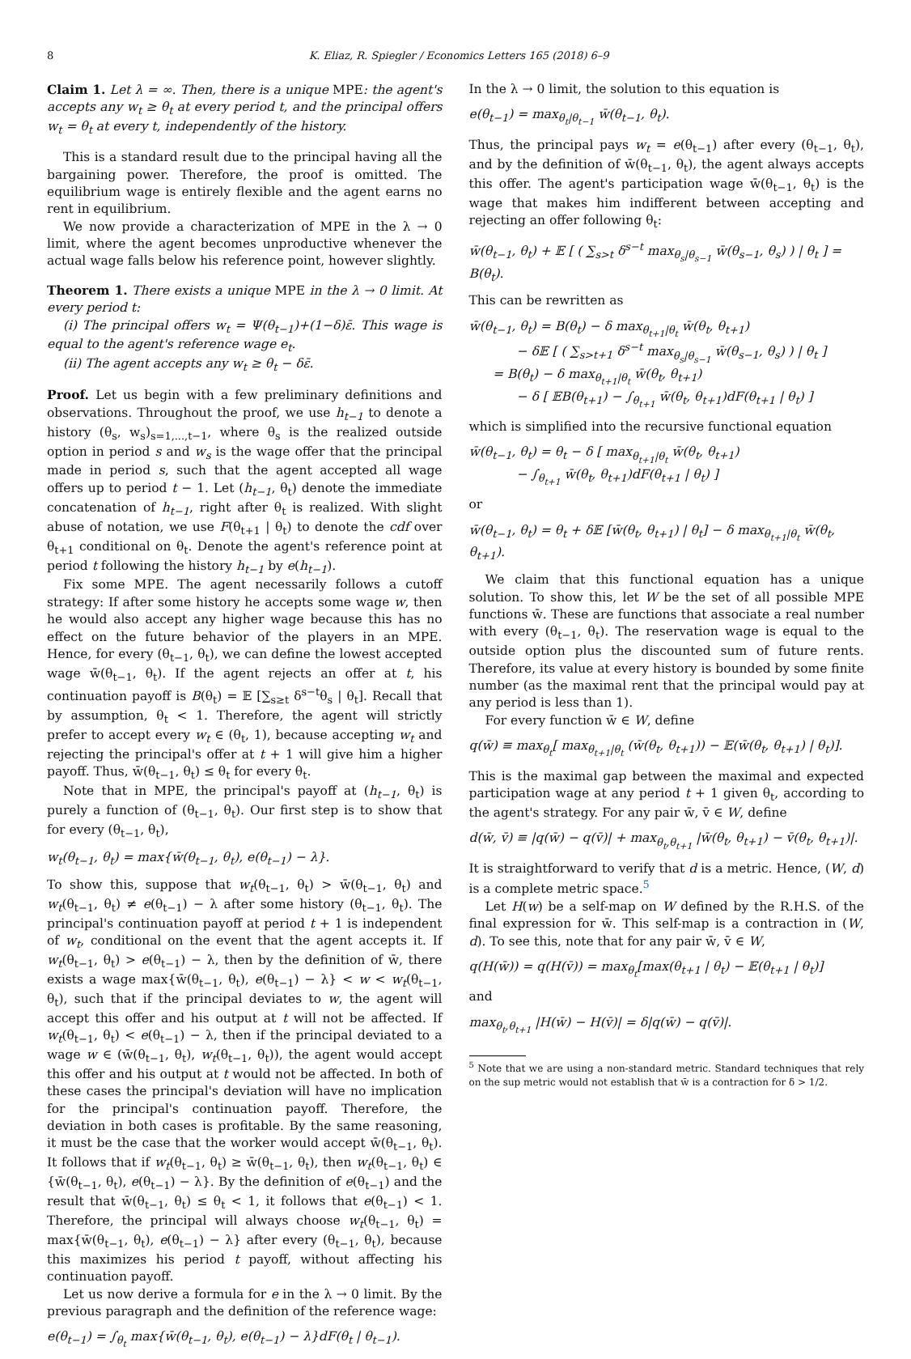8 K. Eliaz, R. Spiegler / Economics Letters 165 (2018) 6–9
Claim 1. Let λ = ∞. Then, there is a unique MPE: the agent's accepts any w<sub>t</sub> ≥ θ<sub>t</sub> at every period t, and the principal offers w<sub>t</sub> = θ<sub>t</sub> at every t, independently of the history.
This is a standard result due to the principal having all the bargaining power. Therefore, the proof is omitted. The equilibrium wage is entirely flexible and the agent earns no rent in equilibrium.
We now provide a characterization of MPE in the λ → 0 limit, where the agent becomes unproductive whenever the actual wage falls below his reference point, however slightly.
Theorem 1. There exists a unique MPE in the λ → 0 limit. At every period t:
(i) The principal offers w<sub>t</sub> = Ψ(θ<sub>t−1</sub>)+(1−δ)ε̄. This wage is equal to the agent's reference wage e<sub>t</sub>.
(ii) The agent accepts any w<sub>t</sub> ≥ θ<sub>t</sub> − δε̄.
Proof. Let us begin with a few preliminary definitions and observations. Throughout the proof, we use h<sub>t−1</sub> to denote a history (θ<sub>s</sub>, w<sub>s</sub>)<sub>s=1,...,t−1</sub>, where θ<sub>s</sub> is the realized outside option in period s and w<sub>s</sub> is the wage offer that the principal made in period s, such that the agent accepted all wage offers up to period t − 1. Let (h<sub>t−1</sub>, θ<sub>t</sub>) denote the immediate concatenation of h<sub>t−1</sub>, right after θ<sub>t</sub> is realized. With slight abuse of notation, we use F(θ<sub>t+1</sub> | θ<sub>t</sub>) to denote the cdf over θ<sub>t+1</sub> conditional on θ<sub>t</sub>. Denote the agent's reference point at period t following the history h<sub>t−1</sub> by e(h<sub>t−1</sub>).
Fix some MPE. The agent necessarily follows a cutoff strategy: If after some history he accepts some wage w, then he would also accept any higher wage because this has no effect on the future behavior of the players in an MPE. Hence, for every (θ<sub>t−1</sub>, θ<sub>t</sub>), we can define the lowest accepted wage w̄(θ<sub>t−1</sub>, θ<sub>t</sub>). If the agent rejects an offer at t, his continuation payoff is B(θ<sub>t</sub>) = 𝔼 [∑<sub>s≥t</sub> δ<sup>s−t</sup>θ<sub>s</sub> | θ<sub>t</sub>]. Recall that by assumption, θ<sub>t</sub> < 1. Therefore, the agent will strictly prefer to accept every w<sub>t</sub> ∈ (θ<sub>t</sub>, 1), because accepting w<sub>t</sub> and rejecting the principal's offer at t + 1 will give him a higher payoff. Thus, w̄(θ<sub>t−1</sub>, θ<sub>t</sub>) ≤ θ<sub>t</sub> for every θ<sub>t</sub>.
Note that in MPE, the principal's payoff at (h<sub>t−1</sub>, θ<sub>t</sub>) is purely a function of (θ<sub>t−1</sub>, θ<sub>t</sub>). Our first step is to show that for every (θ<sub>t−1</sub>, θ<sub>t</sub>),
w<sub>t</sub>(θ<sub>t−1</sub>, θ<sub>t</sub>) = max{w̄(θ<sub>t−1</sub>, θ<sub>t</sub>), e(θ<sub>t−1</sub>) − λ}.
To show this, suppose that w<sub>t</sub>(θ<sub>t−1</sub>, θ<sub>t</sub>) > w̄(θ<sub>t−1</sub>, θ<sub>t</sub>) and w<sub>t</sub>(θ<sub>t−1</sub>, θ<sub>t</sub>) ≠ e(θ<sub>t−1</sub>) − λ after some history (θ<sub>t−1</sub>, θ<sub>t</sub>). The principal's continuation payoff at period t + 1 is independent of w<sub>t</sub>, conditional on the event that the agent accepts it. If w<sub>t</sub>(θ<sub>t−1</sub>, θ<sub>t</sub>) > e(θ<sub>t−1</sub>) − λ, then by the definition of w̄, there exists a wage max{w̄(θ<sub>t−1</sub>, θ<sub>t</sub>), e(θ<sub>t−1</sub>) − λ} < w < w<sub>t</sub>(θ<sub>t−1</sub>, θ<sub>t</sub>), such that if the principal deviates to w, the agent will accept this offer and his output at t will not be affected. If w<sub>t</sub>(θ<sub>t−1</sub>, θ<sub>t</sub>) < e(θ<sub>t−1</sub>) − λ, then if the principal deviated to a wage w ∈ (w̄(θ<sub>t−1</sub>, θ<sub>t</sub>), w<sub>t</sub>(θ<sub>t−1</sub>, θ<sub>t</sub>)), the agent would accept this offer and his output at t would not be affected. In both of these cases the principal's deviation will have no implication for the principal's continuation payoff. Therefore, the deviation in both cases is profitable. By the same reasoning, it must be the case that the worker would accept w̄(θ<sub>t−1</sub>, θ<sub>t</sub>). It follows that if w<sub>t</sub>(θ<sub>t−1</sub>, θ<sub>t</sub>) ≥ w̄(θ<sub>t−1</sub>, θ<sub>t</sub>), then w<sub>t</sub>(θ<sub>t−1</sub>, θ<sub>t</sub>) ∈ {w̄(θ<sub>t−1</sub>, θ<sub>t</sub>), e(θ<sub>t−1</sub>) − λ}. By the definition of e(θ<sub>t−1</sub>) and the result that w̄(θ<sub>t−1</sub>, θ<sub>t</sub>) ≤ θ<sub>t</sub> < 1, it follows that e(θ<sub>t−1</sub>) < 1. Therefore, the principal will always choose w<sub>t</sub>(θ<sub>t−1</sub>, θ<sub>t</sub>) = max{w̄(θ<sub>t−1</sub>, θ<sub>t</sub>), e(θ<sub>t−1</sub>) − λ} after every (θ<sub>t−1</sub>, θ<sub>t</sub>), because this maximizes his period t payoff, without affecting his continuation payoff.
Let us now derive a formula for e in the λ → 0 limit. By the previous paragraph and the definition of the reference wage:
e(θ<sub>t−1</sub>) = ∫<sub>θ<sub>t</sub></sub> max{w̄(θ<sub>t−1</sub>, θ<sub>t</sub>), e(θ<sub>t−1</sub>) − λ}dF(θ<sub>t</sub> | θ<sub>t−1</sub>).
In the λ → 0 limit, the solution to this equation is
e(θ<sub>t−1</sub>) = max<sub>θ<sub>t</sub>|θ<sub>t−1</sub></sub> w̄(θ<sub>t−1</sub>, θ<sub>t</sub>).
Thus, the principal pays w<sub>t</sub> = e(θ<sub>t−1</sub>) after every (θ<sub>t−1</sub>, θ<sub>t</sub>), and by the definition of w̄(θ<sub>t−1</sub>, θ<sub>t</sub>), the agent always accepts this offer. The agent's participation wage w̄(θ<sub>t−1</sub>, θ<sub>t</sub>) is the wage that makes him indifferent between accepting and rejecting an offer following θ<sub>t</sub>:
w̄(θ<sub>t−1</sub>, θ<sub>t</sub>) + 𝔼 [ ( ∑<sub>s>t</sub> δ<sup>s−t</sup> max<sub>θ<sub>s</sub>|θ<sub>s−1</sub></sub> w̄(θ<sub>s−1</sub>, θ<sub>s</sub>) ) | θ<sub>t</sub> ] = B(θ<sub>t</sub>).
This can be rewritten as
w̄(θ<sub>t−1</sub>, θ<sub>t</sub>) = B(θ<sub>t</sub>) − δ max<sub>θ<sub>t+1</sub>|θ<sub>t</sub></sub> w̄(θ<sub>t</sub>, θ<sub>t+1</sub>)
− δ𝔼 [ ( ∑<sub>s>t+1</sub> δ<sup>s−t</sup> max<sub>θ<sub>s</sub>|θ<sub>s−1</sub></sub> w̄(θ<sub>s−1</sub>, θ<sub>s</sub>) ) | θ<sub>t</sub> ]
= B(θ<sub>t</sub>) − δ max<sub>θ<sub>t+1</sub>|θ<sub>t</sub></sub> w̄(θ<sub>t</sub>, θ<sub>t+1</sub>)
− δ [ 𝔼B(θ<sub>t+1</sub>) − ∫<sub>θ<sub>t+1</sub></sub> w̄(θ<sub>t</sub>, θ<sub>t+1</sub>)dF(θ<sub>t+1</sub> | θ<sub>t</sub>) ]
which is simplified into the recursive functional equation
w̄(θ<sub>t−1</sub>, θ<sub>t</sub>) = θ<sub>t</sub> − δ [ max<sub>θ<sub>t+1</sub>|θ<sub>t</sub></sub> w̄(θ<sub>t</sub>, θ<sub>t+1</sub>)
− ∫<sub>θ<sub>t+1</sub></sub> w̄(θ<sub>t</sub>, θ<sub>t+1</sub>)dF(θ<sub>t+1</sub> | θ<sub>t</sub>) ]
or
w̄(θ<sub>t−1</sub>, θ<sub>t</sub>) = θ<sub>t</sub> + δ𝔼 [w̄(θ<sub>t</sub>, θ<sub>t+1</sub>) | θ<sub>t</sub>] − δ max<sub>θ<sub>t+1</sub>|θ<sub>t</sub></sub> w̄(θ<sub>t</sub>, θ<sub>t+1</sub>).
We claim that this functional equation has a unique solution. To show this, let W be the set of all possible MPE functions w̄. These are functions that associate a real number with every (θ<sub>t−1</sub>, θ<sub>t</sub>). The reservation wage is equal to the outside option plus the discounted sum of future rents. Therefore, its value at every history is bounded by some finite number (as the maximal rent that the principal would pay at any period is less than 1).
For every function w̄ ∈ W, define
q(w̄) ≡ max<sub>θ<sub>t</sub></sub>[ max<sub>θ<sub>t+1</sub>|θ<sub>t</sub></sub> (w̄(θ<sub>t</sub>, θ<sub>t+1</sub>)) − 𝔼(w̄(θ<sub>t</sub>, θ<sub>t+1</sub>) | θ<sub>t</sub>)].
This is the maximal gap between the maximal and expected participation wage at any period t + 1 given θ<sub>t</sub>, according to the agent's strategy. For any pair w̄, v̄ ∈ W, define
d(w̄, v̄) ≡ |q(w̄) − q(v̄)| + max<sub>θ<sub>t</sub>,θ<sub>t+1</sub></sub> |w̄(θ<sub>t</sub>, θ<sub>t+1</sub>) − v̄(θ<sub>t</sub>, θ<sub>t+1</sub>)|.
It is straightforward to verify that d is a metric. Hence, (W, d) is a complete metric space.<sup>5</sup>
Let H(w) be a self-map on W defined by the R.H.S. of the final expression for w̄. This self-map is a contraction in (W, d). To see this, note that for any pair w̄, v̄ ∈ W,
q(H(w̄)) = q(H(v̄)) = max<sub>θ<sub>t</sub></sub>[max(θ<sub>t+1</sub> | θ<sub>t</sub>) − 𝔼(θ<sub>t+1</sub> | θ<sub>t</sub>)]
and
max<sub>θ<sub>t</sub>,θ<sub>t+1</sub></sub> |H(w̄) − H(v̄)| = δ|q(w̄) − q(v̄)|.
<sup>5</sup> Note that we are using a non-standard metric. Standard techniques that rely on the sup metric would not establish that w̄ is a contraction for δ > 1/2.